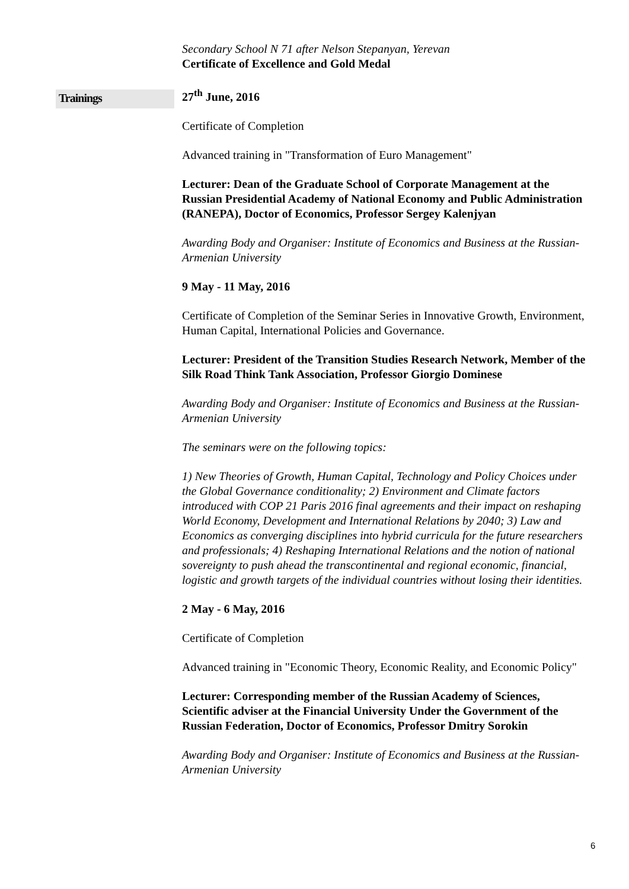Secondary School N 71 after Nelson Stepanyan, Yerevan
Certificate of Excellence and Gold Medal
Trainings
27<sup>th</sup> June, 2016
Certificate of Completion
Advanced training in "Transformation of Euro Management"
Lecturer: Dean of the Graduate School of Corporate Management at the Russian Presidential Academy of National Economy and Public Administration (RANEPA), Doctor of Economics, Professor Sergey Kalenjyan
Awarding Body and Organiser: Institute of Economics and Business at the Russian-Armenian University
9 May - 11 May, 2016
Certificate of Completion of the Seminar Series in Innovative Growth, Environment, Human Capital, International Policies and Governance.
Lecturer: President of the Transition Studies Research Network, Member of the Silk Road Think Tank Association, Professor Giorgio Dominese
Awarding Body and Organiser: Institute of Economics and Business at the Russian-Armenian University
The seminars were on the following topics:
1) New Theories of Growth, Human Capital, Technology and Policy Choices under the Global Governance conditionality; 2) Environment and Climate factors introduced with COP 21 Paris 2016 final agreements and their impact on reshaping World Economy, Development and International Relations by 2040; 3) Law and Economics as converging disciplines into hybrid curricula for the future researchers and professionals; 4) Reshaping International Relations and the notion of national sovereignty to push ahead the transcontinental and regional economic, financial, logistic and growth targets of the individual countries without losing their identities.
2 May - 6 May, 2016
Certificate of Completion
Advanced training in "Economic Theory, Economic Reality, and Economic Policy"
Lecturer: Corresponding member of the Russian Academy of Sciences, Scientific adviser at the Financial University Under the Government of the Russian Federation, Doctor of Economics, Professor Dmitry Sorokin
Awarding Body and Organiser: Institute of Economics and Business at the Russian-Armenian University
6